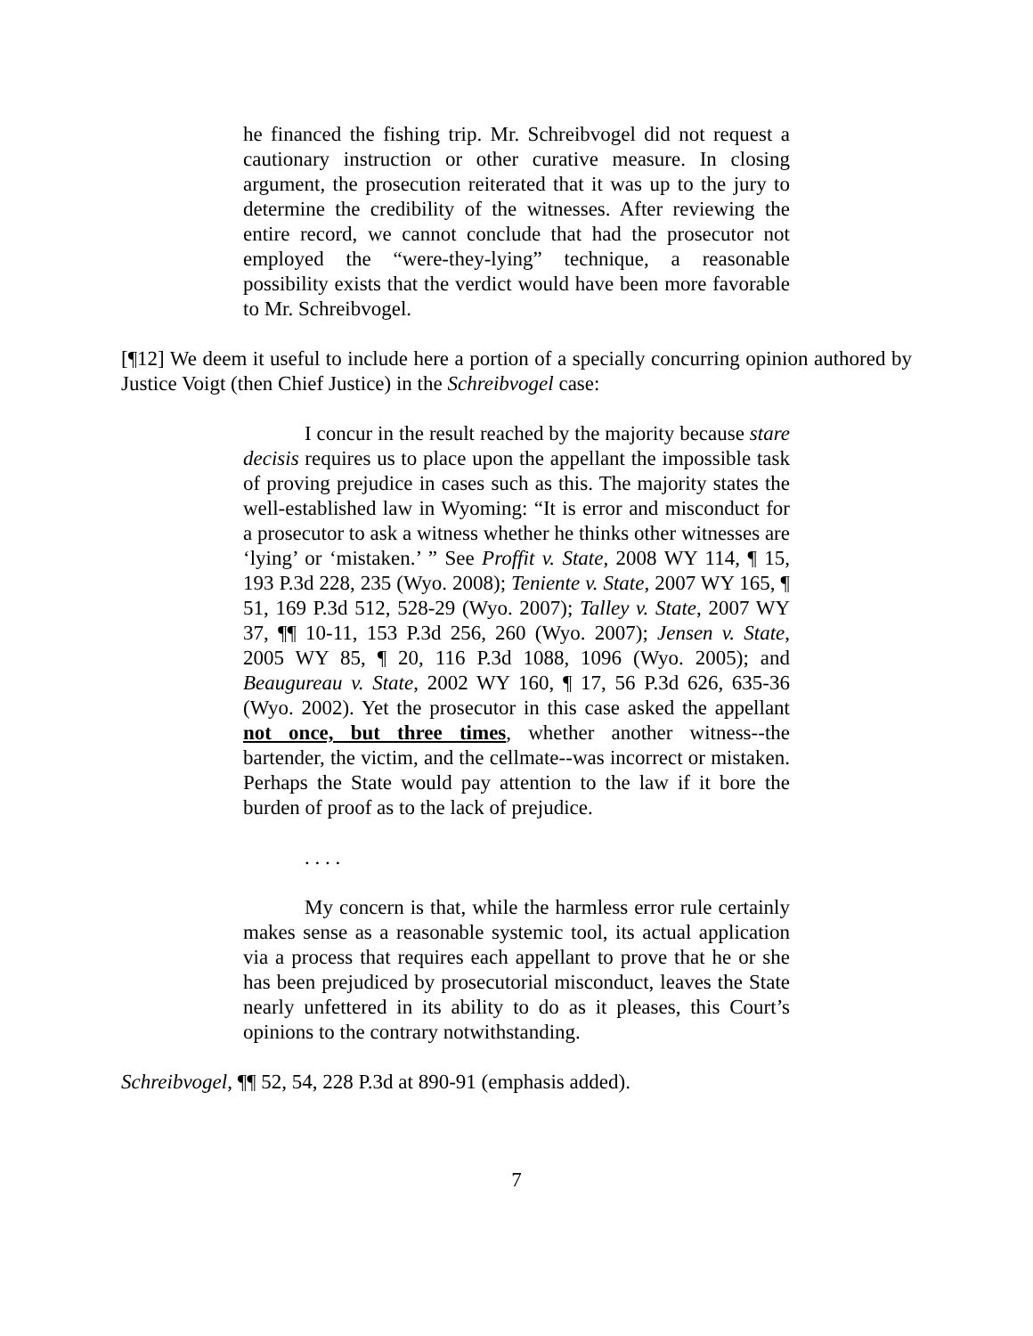he financed the fishing trip. Mr. Schreibvogel did not request a cautionary instruction or other curative measure. In closing argument, the prosecution reiterated that it was up to the jury to determine the credibility of the witnesses. After reviewing the entire record, we cannot conclude that had the prosecutor not employed the “were-they-lying” technique, a reasonable possibility exists that the verdict would have been more favorable to Mr. Schreibvogel.
[¶12] We deem it useful to include here a portion of a specially concurring opinion authored by Justice Voigt (then Chief Justice) in the Schreibvogel case:
I concur in the result reached by the majority because stare decisis requires us to place upon the appellant the impossible task of proving prejudice in cases such as this. The majority states the well-established law in Wyoming: “It is error and misconduct for a prosecutor to ask a witness whether he thinks other witnesses are ‘lying’ or ‘mistaken.’ ” See Proffit v. State, 2008 WY 114, ¶ 15, 193 P.3d 228, 235 (Wyo. 2008); Teniente v. State, 2007 WY 165, ¶ 51, 169 P.3d 512, 528-29 (Wyo. 2007); Talley v. State, 2007 WY 37, ¶¶ 10-11, 153 P.3d 256, 260 (Wyo. 2007); Jensen v. State, 2005 WY 85, ¶ 20, 116 P.3d 1088, 1096 (Wyo. 2005); and Beaugureau v. State, 2002 WY 160, ¶ 17, 56 P.3d 626, 635-36 (Wyo. 2002). Yet the prosecutor in this case asked the appellant not once, but three times, whether another witness--the bartender, the victim, and the cellmate--was incorrect or mistaken. Perhaps the State would pay attention to the law if it bore the burden of proof as to the lack of prejudice.
. . . .
My concern is that, while the harmless error rule certainly makes sense as a reasonable systemic tool, its actual application via a process that requires each appellant to prove that he or she has been prejudiced by prosecutorial misconduct, leaves the State nearly unfettered in its ability to do as it pleases, this Court’s opinions to the contrary notwithstanding.
Schreibvogel, ¶¶ 52, 54, 228 P.3d at 890-91 (emphasis added).
7